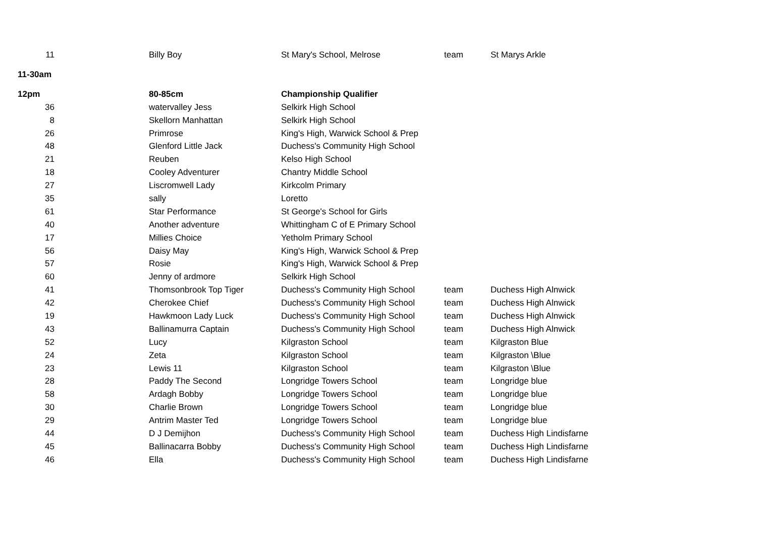| 11 | Billy Boy | St Mary's School, Melrose | team | St Marys Arkle |
| 11-30am | | | | |
| 12pm | 80-85cm | Championship Qualifier | | |
| 36 | watervalley Jess | Selkirk High School | | |
| 8 | Skellorn Manhattan | Selkirk High School | | |
| 26 | Primrose | King's High, Warwick School & Prep | | |
| 48 | Glenford Little Jack | Duchess's Community High School | | |
| 21 | Reuben | Kelso High School | | |
| 18 | Cooley Adventurer | Chantry Middle School | | |
| 27 | Liscromwell Lady | Kirkcolm Primary | | |
| 35 | sally | Loretto | | |
| 61 | Star Performance | St George's School for Girls | | |
| 40 | Another adventure | Whittingham C of E Primary School | | |
| 17 | Millies Choice | Yetholm Primary School | | |
| 56 | Daisy May | King's High, Warwick School & Prep | | |
| 57 | Rosie | King's High, Warwick School & Prep | | |
| 60 | Jenny of ardmore | Selkirk High School | | |
| 41 | Thomsonbrook Top Tiger | Duchess's Community High School | team | Duchess High Alnwick |
| 42 | Cherokee Chief | Duchess's Community High School | team | Duchess High Alnwick |
| 19 | Hawkmoon Lady Luck | Duchess's Community High School | team | Duchess High Alnwick |
| 43 | Ballinamurra Captain | Duchess's Community High School | team | Duchess High Alnwick |
| 52 | Lucy | Kilgraston School | team | Kilgraston Blue |
| 24 | Zeta | Kilgraston School | team | Kilgraston \Blue |
| 23 | Lewis 11 | Kilgraston School | team | Kilgraston \Blue |
| 28 | Paddy The Second | Longridge Towers School | team | Longridge blue |
| 58 | Ardagh Bobby | Longridge Towers School | team | Longridge blue |
| 30 | Charlie Brown | Longridge Towers School | team | Longridge blue |
| 29 | Antrim Master Ted | Longridge Towers School | team | Longridge blue |
| 44 | D J Demijhon | Duchess's Community High School | team | Duchess High Lindisfarne |
| 45 | Ballinacarra Bobby | Duchess's Community High School | team | Duchess High Lindisfarne |
| 46 | Ella | Duchess's Community High School | team | Duchess High Lindisfarne |